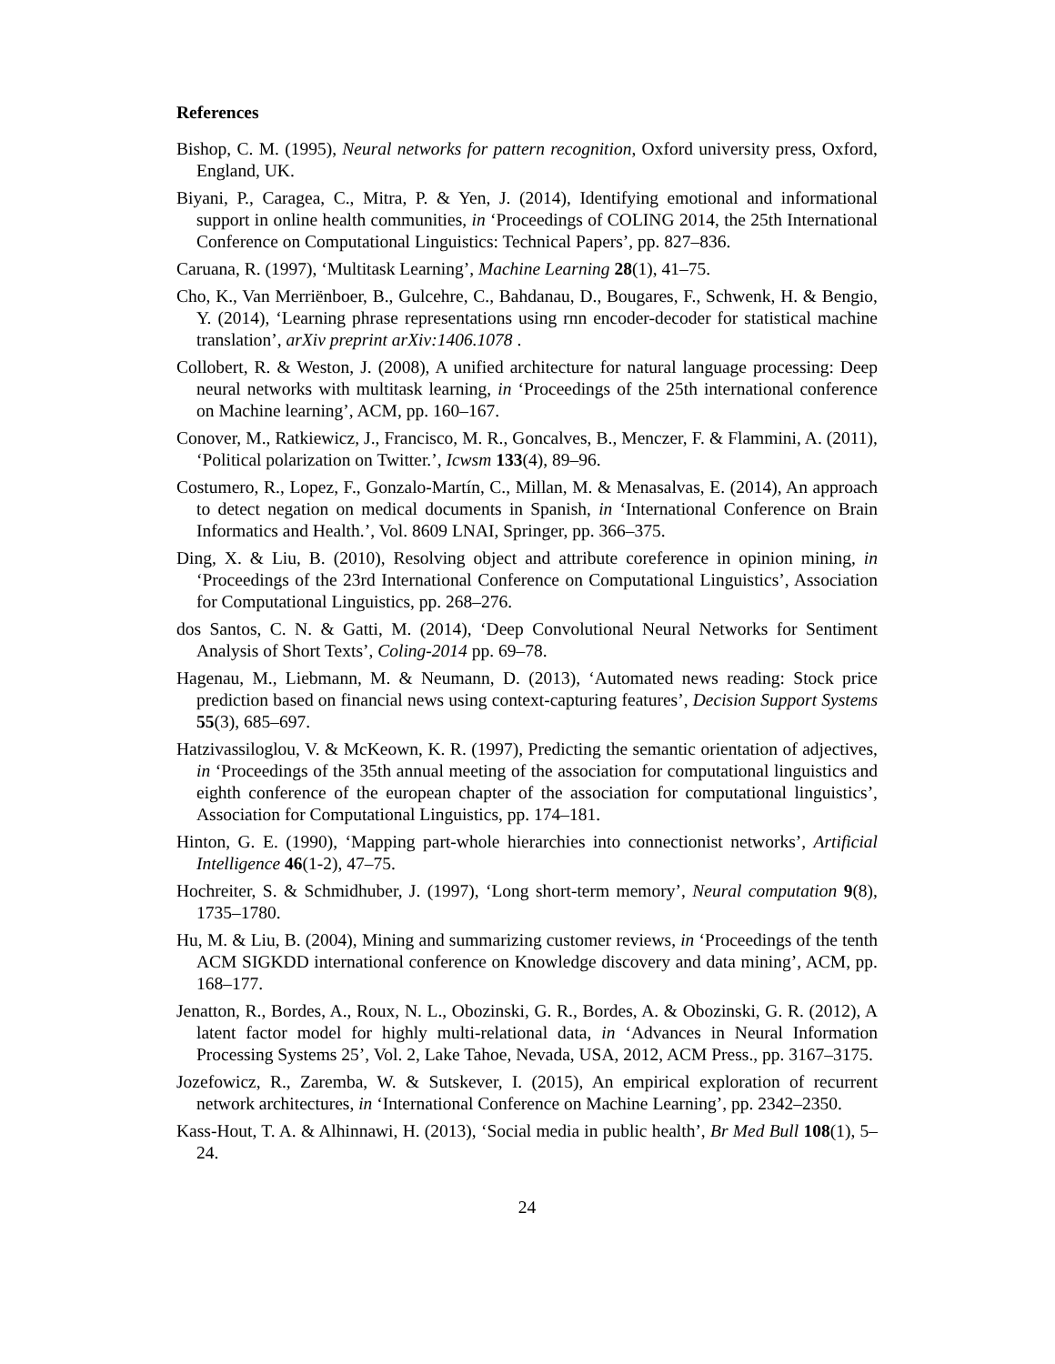References
Bishop, C. M. (1995), Neural networks for pattern recognition, Oxford university press, Oxford, England, UK.
Biyani, P., Caragea, C., Mitra, P. & Yen, J. (2014), Identifying emotional and informational support in online health communities, in ‘Proceedings of COLING 2014, the 25th International Conference on Computational Linguistics: Technical Papers’, pp. 827–836.
Caruana, R. (1997), ‘Multitask Learning’, Machine Learning 28(1), 41–75.
Cho, K., Van Merriënboer, B., Gulcehre, C., Bahdanau, D., Bougares, F., Schwenk, H. & Bengio, Y. (2014), ‘Learning phrase representations using rnn encoder-decoder for statistical machine translation’, arXiv preprint arXiv:1406.1078 .
Collobert, R. & Weston, J. (2008), A unified architecture for natural language processing: Deep neural networks with multitask learning, in ‘Proceedings of the 25th international conference on Machine learning’, ACM, pp. 160–167.
Conover, M., Ratkiewicz, J., Francisco, M. R., Goncalves, B., Menczer, F. & Flammini, A. (2011), ‘Political polarization on Twitter.’, Icwsm 133(4), 89–96.
Costumero, R., Lopez, F., Gonzalo-Martín, C., Millan, M. & Menasalvas, E. (2014), An approach to detect negation on medical documents in Spanish, in ‘International Conference on Brain Informatics and Health.’, Vol. 8609 LNAI, Springer, pp. 366–375.
Ding, X. & Liu, B. (2010), Resolving object and attribute coreference in opinion mining, in ‘Proceedings of the 23rd International Conference on Computational Linguistics’, Association for Computational Linguistics, pp. 268–276.
dos Santos, C. N. & Gatti, M. (2014), ‘Deep Convolutional Neural Networks for Sentiment Analysis of Short Texts’, Coling-2014 pp. 69–78.
Hagenau, M., Liebmann, M. & Neumann, D. (2013), ‘Automated news reading: Stock price prediction based on financial news using context-capturing features’, Decision Support Systems 55(3), 685–697.
Hatzivassiloglou, V. & McKeown, K. R. (1997), Predicting the semantic orientation of adjectives, in ‘Proceedings of the 35th annual meeting of the association for computational linguistics and eighth conference of the european chapter of the association for computational linguistics’, Association for Computational Linguistics, pp. 174–181.
Hinton, G. E. (1990), ‘Mapping part-whole hierarchies into connectionist networks’, Artificial Intelligence 46(1-2), 47–75.
Hochreiter, S. & Schmidhuber, J. (1997), ‘Long short-term memory’, Neural computation 9(8), 1735–1780.
Hu, M. & Liu, B. (2004), Mining and summarizing customer reviews, in ‘Proceedings of the tenth ACM SIGKDD international conference on Knowledge discovery and data mining’, ACM, pp. 168–177.
Jenatton, R., Bordes, A., Roux, N. L., Obozinski, G. R., Bordes, A. & Obozinski, G. R. (2012), A latent factor model for highly multi-relational data, in ‘Advances in Neural Information Processing Systems 25’, Vol. 2, Lake Tahoe, Nevada, USA, 2012, ACM Press., pp. 3167–3175.
Jozefowicz, R., Zaremba, W. & Sutskever, I. (2015), An empirical exploration of recurrent network architectures, in ‘International Conference on Machine Learning’, pp. 2342–2350.
Kass-Hout, T. A. & Alhinnawi, H. (2013), ‘Social media in public health’, Br Med Bull 108(1), 5–24.
24